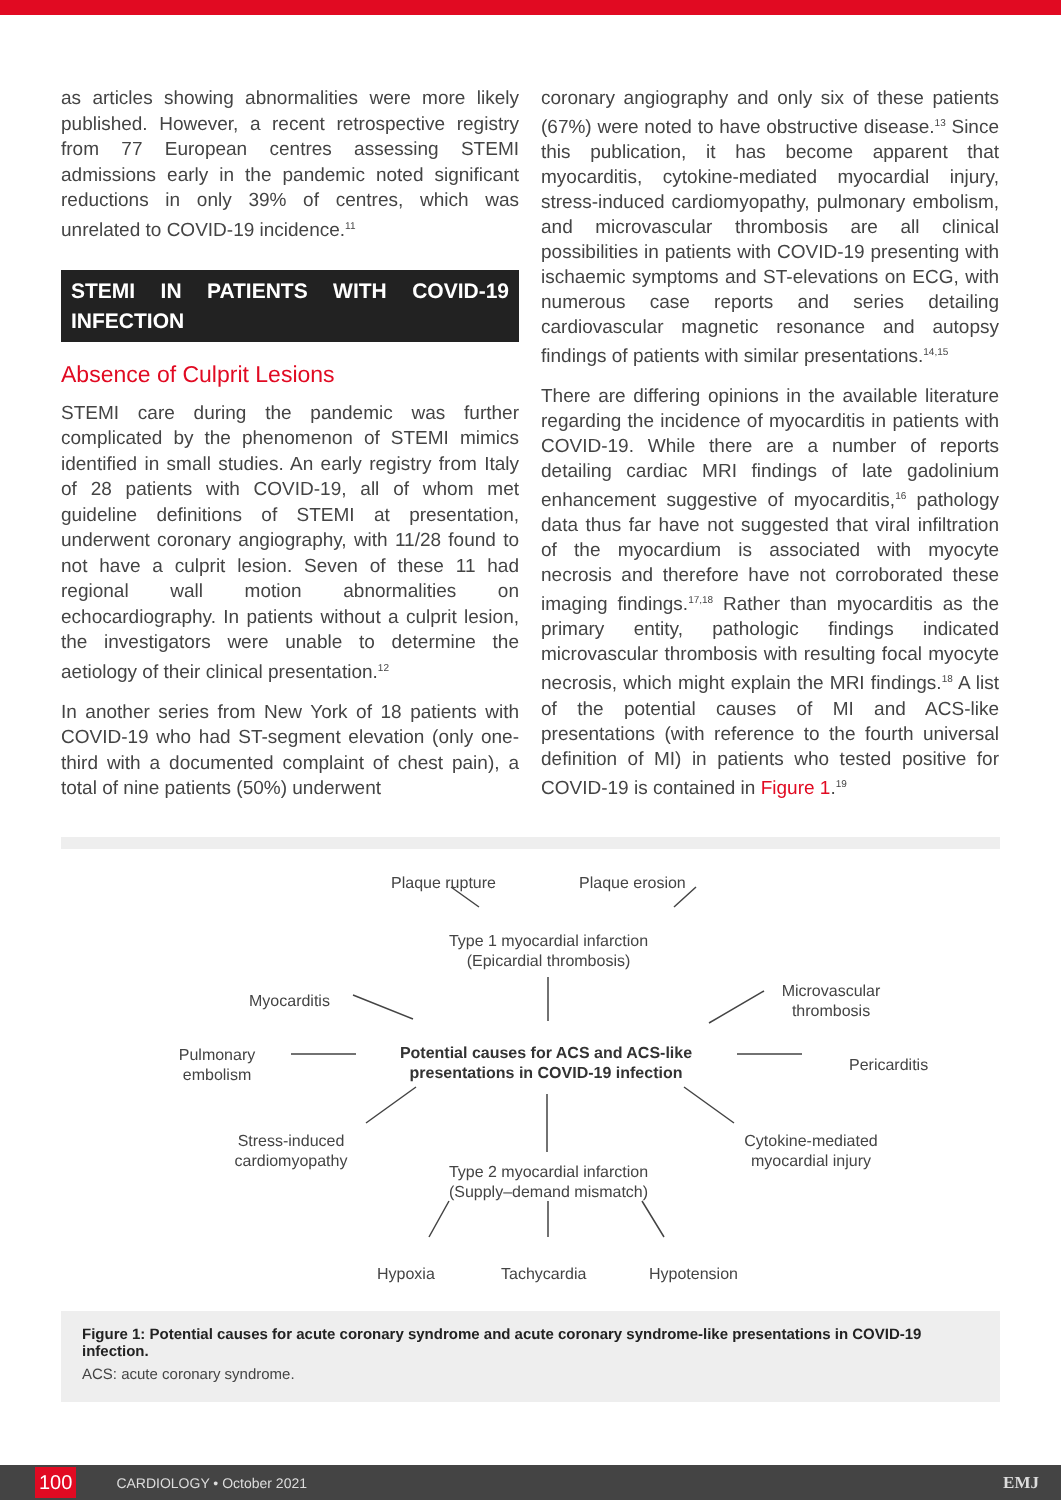as articles showing abnormalities were more likely published. However, a recent retrospective registry from 77 European centres assessing STEMI admissions early in the pandemic noted significant reductions in only 39% of centres, which was unrelated to COVID-19 incidence.<sup>11</sup>
STEMI IN PATIENTS WITH COVID-19 INFECTION
Absence of Culprit Lesions
STEMI care during the pandemic was further complicated by the phenomenon of STEMI mimics identified in small studies. An early registry from Italy of 28 patients with COVID-19, all of whom met guideline definitions of STEMI at presentation, underwent coronary angiography, with 11/28 found to not have a culprit lesion. Seven of these 11 had regional wall motion abnormalities on echocardiography. In patients without a culprit lesion, the investigators were unable to determine the aetiology of their clinical presentation.<sup>12</sup>
In another series from New York of 18 patients with COVID-19 who had ST-segment elevation (only one-third with a documented complaint of chest pain), a total of nine patients (50%) underwent
coronary angiography and only six of these patients (67%) were noted to have obstructive disease.<sup>13</sup> Since this publication, it has become apparent that myocarditis, cytokine-mediated myocardial injury, stress-induced cardiomyopathy, pulmonary embolism, and microvascular thrombosis are all clinical possibilities in patients with COVID-19 presenting with ischaemic symptoms and ST-elevations on ECG, with numerous case reports and series detailing cardiovascular magnetic resonance and autopsy findings of patients with similar presentations.<sup>14,15</sup>
There are differing opinions in the available literature regarding the incidence of myocarditis in patients with COVID-19. While there are a number of reports detailing cardiac MRI findings of late gadolinium enhancement suggestive of myocarditis,<sup>16</sup> pathology data thus far have not suggested that viral infiltration of the myocardium is associated with myocyte necrosis and therefore have not corroborated these imaging findings.<sup>17,18</sup> Rather than myocarditis as the primary entity, pathologic findings indicated microvascular thrombosis with resulting focal myocyte necrosis, which might explain the MRI findings.<sup>18</sup> A list of the potential causes of MI and ACS-like presentations (with reference to the fourth universal definition of MI) in patients who tested positive for COVID-19 is contained in Figure 1.<sup>19</sup>
Plaque rupture Plaque erosion
Type 1 myocardial infarction (Epicardial thrombosis)
Myocarditis
Microvascular thrombosis
Pulmonary embolism
Potential causes for ACS and ACS-like presentations in COVID-19 infection
Pericarditis
Stress-induced cardiomyopathy
Cytokine-mediated myocardial injury
Type 2 myocardial infarction (Supply–demand mismatch)
Hypoxia Tachycardia Hypotension
Figure 1: Potential causes for acute coronary syndrome and acute coronary syndrome-like presentations in COVID-19 infection.
ACS: acute coronary syndrome.
100 CARDIOLOGY • October 2021 EMJ